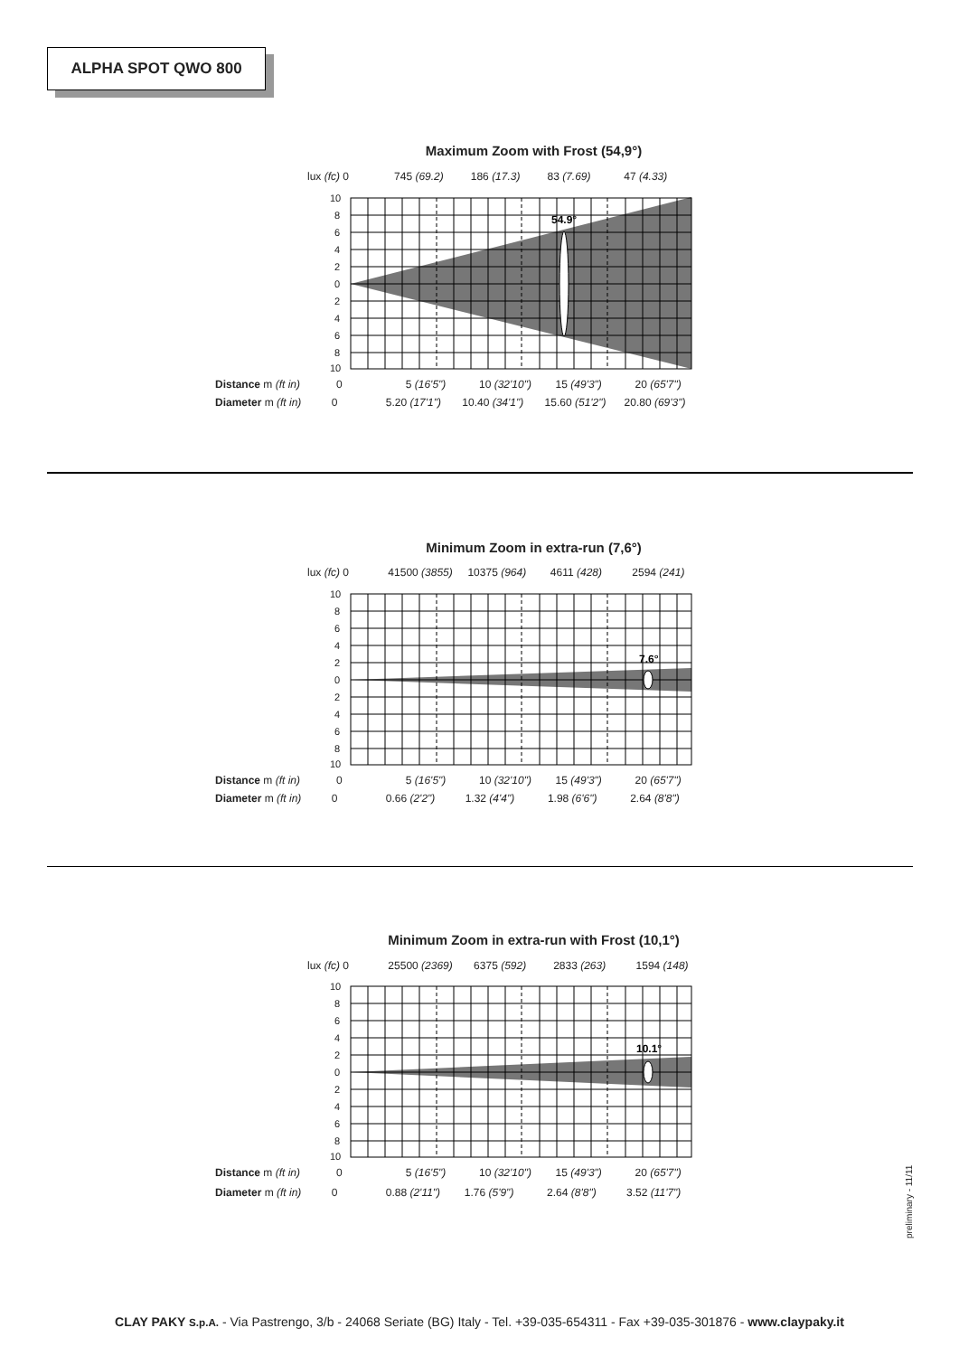ALPHA SPOT QWO 800
Maximum Zoom with Frost (54,9°)
lux (fc) 0 745 (69.2) 186 (17.3) 83 (7.69) 47 (4.33)
10
8
6
4
2
0
2
4
6
8
10
54.9°
Distance m (ft in) 0 5 (16'5") 10 (32'10") 15 (49'3") 20 (65'7")
Diameter m (ft in) 0 5.20 (17'1") 10.40 (34'1") 15.60 (51'2") 20.80 (69'3")
Minimum Zoom in extra-run (7,6°)
lux (fc) 0 41500 (3855) 10375 (964) 4611 (428) 2594 (241)
10
8
6
4
2
0
2
4
6
8
10
7.6°
Distance m (ft in) 0 5 (16'5") 10 (32'10") 15 (49'3") 20 (65'7")
Diameter m (ft in) 0 0.66 (2'2") 1.32 (4'4") 1.98 (6'6") 2.64 (8'8")
Minimum Zoom in extra-run with Frost (10,1°)
lux (fc) 0 25500 (2369) 6375 (592) 2833 (263) 1594 (148)
10
8
6
4
2
0
2
4
6
8
10
10.1°
Distance m (ft in) 0 5 (16'5") 10 (32'10") 15 (49'3") 20 (65'7")
Diameter m (ft in) 0 0.88 (2'11") 1.76 (5'9") 2.64 (8'8") 3.52 (11'7")
preliminary - 11/11
CLAY PAKY S.p.A. - Via Pastrengo, 3/b - 24068 Seriate (BG) Italy - Tel. +39-035-654311 - Fax +39-035-301876 - www.claypaky.it